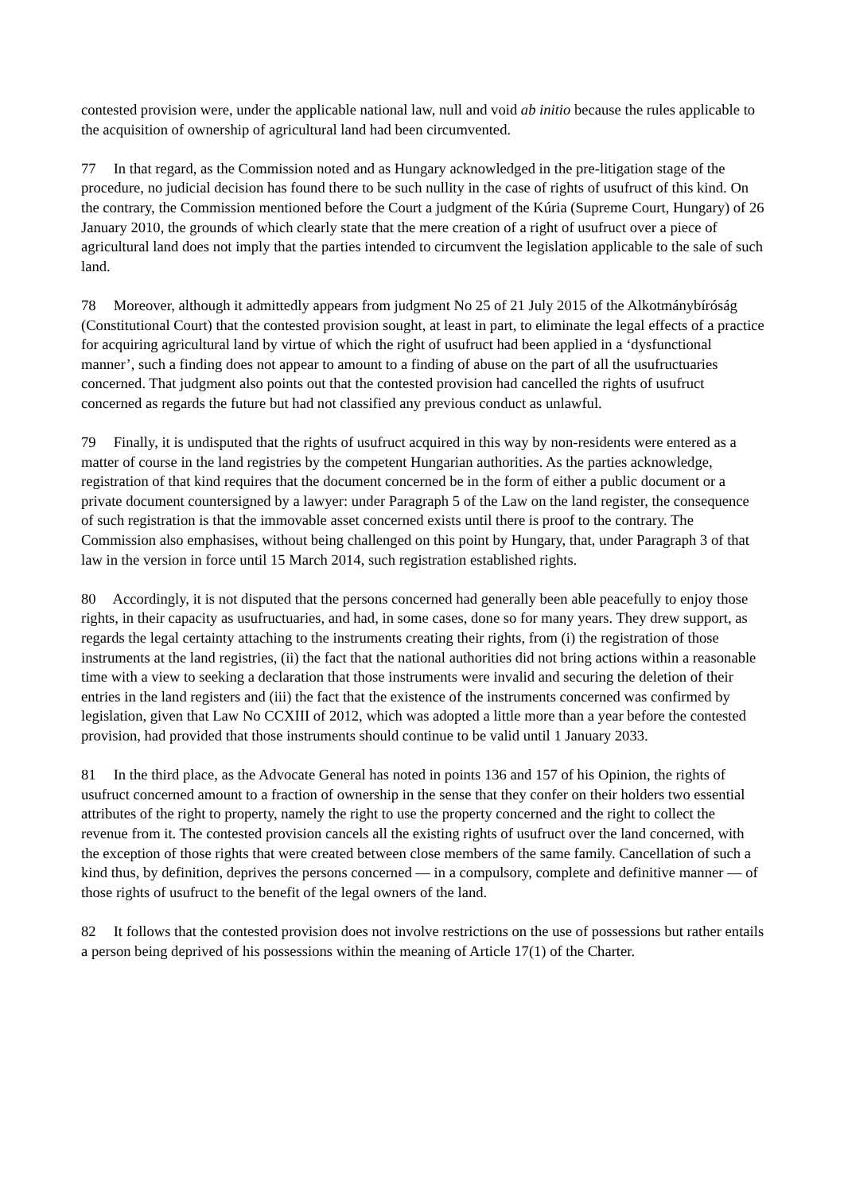contested provision were, under the applicable national law, null and void ab initio because the rules applicable to the acquisition of ownership of agricultural land had been circumvented.
77 In that regard, as the Commission noted and as Hungary acknowledged in the pre-litigation stage of the procedure, no judicial decision has found there to be such nullity in the case of rights of usufruct of this kind. On the contrary, the Commission mentioned before the Court a judgment of the Kúria (Supreme Court, Hungary) of 26 January 2010, the grounds of which clearly state that the mere creation of a right of usufruct over a piece of agricultural land does not imply that the parties intended to circumvent the legislation applicable to the sale of such land.
78 Moreover, although it admittedly appears from judgment No 25 of 21 July 2015 of the Alkotmánybíróság (Constitutional Court) that the contested provision sought, at least in part, to eliminate the legal effects of a practice for acquiring agricultural land by virtue of which the right of usufruct had been applied in a ‘dysfunctional manner’, such a finding does not appear to amount to a finding of abuse on the part of all the usufructuaries concerned. That judgment also points out that the contested provision had cancelled the rights of usufruct concerned as regards the future but had not classified any previous conduct as unlawful.
79 Finally, it is undisputed that the rights of usufruct acquired in this way by non-residents were entered as a matter of course in the land registries by the competent Hungarian authorities. As the parties acknowledge, registration of that kind requires that the document concerned be in the form of either a public document or a private document countersigned by a lawyer: under Paragraph 5 of the Law on the land register, the consequence of such registration is that the immovable asset concerned exists until there is proof to the contrary. The Commission also emphasises, without being challenged on this point by Hungary, that, under Paragraph 3 of that law in the version in force until 15 March 2014, such registration established rights.
80 Accordingly, it is not disputed that the persons concerned had generally been able peacefully to enjoy those rights, in their capacity as usufructuaries, and had, in some cases, done so for many years. They drew support, as regards the legal certainty attaching to the instruments creating their rights, from (i) the registration of those instruments at the land registries, (ii) the fact that the national authorities did not bring actions within a reasonable time with a view to seeking a declaration that those instruments were invalid and securing the deletion of their entries in the land registers and (iii) the fact that the existence of the instruments concerned was confirmed by legislation, given that Law No CCXIII of 2012, which was adopted a little more than a year before the contested provision, had provided that those instruments should continue to be valid until 1 January 2033.
81 In the third place, as the Advocate General has noted in points 136 and 157 of his Opinion, the rights of usufruct concerned amount to a fraction of ownership in the sense that they confer on their holders two essential attributes of the right to property, namely the right to use the property concerned and the right to collect the revenue from it. The contested provision cancels all the existing rights of usufruct over the land concerned, with the exception of those rights that were created between close members of the same family. Cancellation of such a kind thus, by definition, deprives the persons concerned — in a compulsory, complete and definitive manner — of those rights of usufruct to the benefit of the legal owners of the land.
82 It follows that the contested provision does not involve restrictions on the use of possessions but rather entails a person being deprived of his possessions within the meaning of Article 17(1) of the Charter.